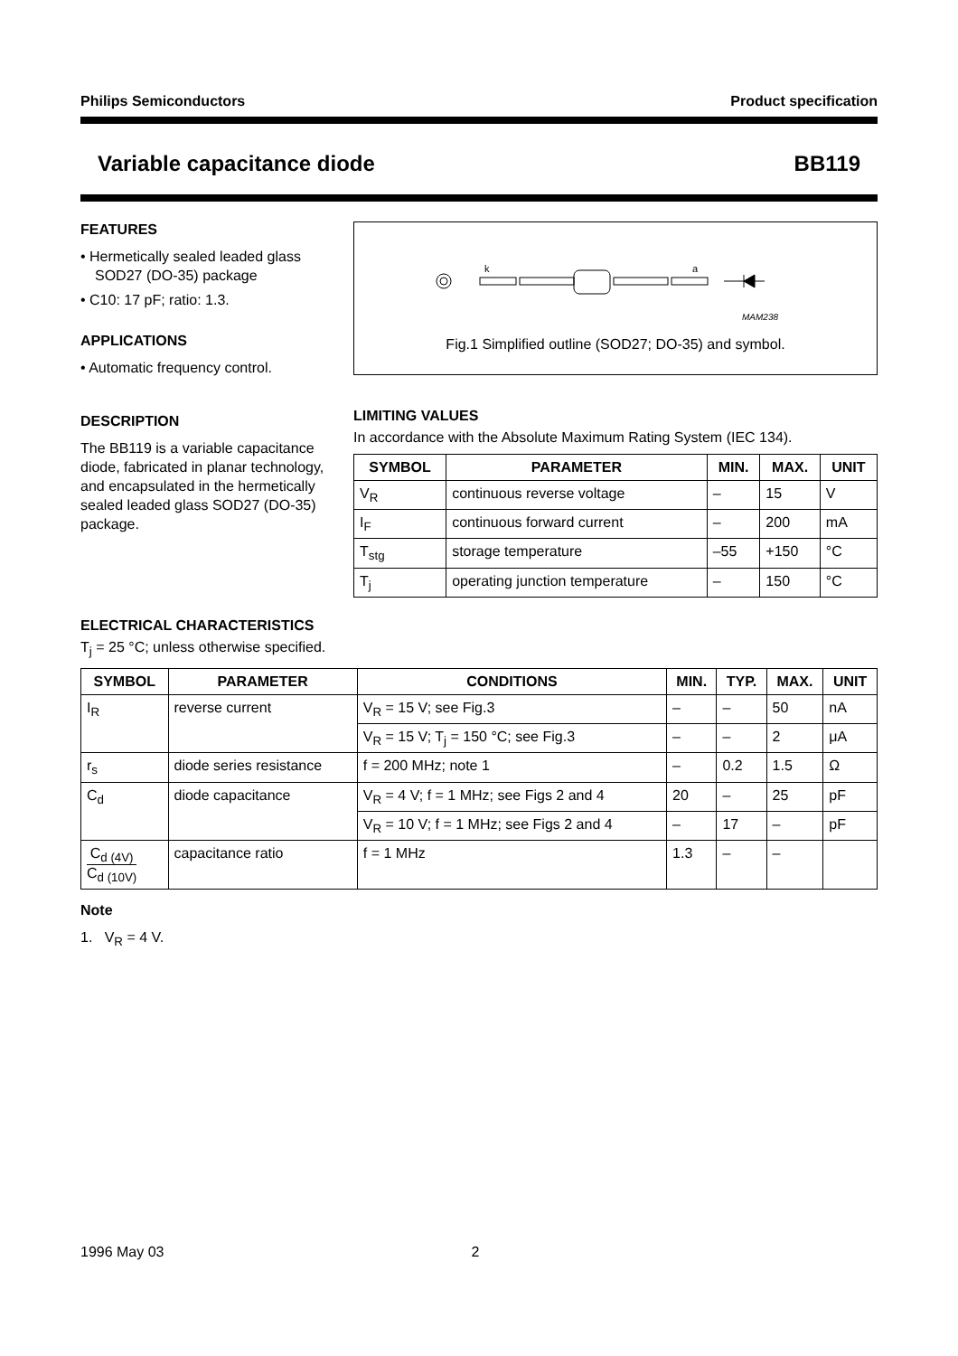Philips Semiconductors Product specification
Variable capacitance diode BB119
FEATURES
• Hermetically sealed leaded glass SOD27 (DO-35) package
• C10: 17 pF; ratio: 1.3.
APPLICATIONS
• Automatic frequency control.
DESCRIPTION
The BB119 is a variable capacitance diode, fabricated in planar technology, and encapsulated in the hermetically sealed leaded glass SOD27 (DO-35) package.
k
a
MAM238
Fig.1 Simplified outline (SOD27; DO-35) and symbol.
LIMITING VALUES
In accordance with the Absolute Maximum Rating System (IEC 134).
| SYMBOL | PARAMETER | MIN. | MAX. | UNIT |
| --- | --- | --- | --- | --- |
| V<sub>R</sub> | continuous reverse voltage | – | 15 | V |
| I<sub>F</sub> | continuous forward current | – | 200 | mA |
| T<sub>stg</sub> | storage temperature | –55 | +150 | °C |
| T<sub>j</sub> | operating junction temperature | – | 150 | °C |
ELECTRICAL CHARACTERISTICS
T<sub>j</sub> = 25 °C; unless otherwise specified.
| SYMBOL | PARAMETER | CONDITIONS | MIN. | TYP. | MAX. | UNIT |
| --- | --- | --- | --- | --- | --- | --- |
| I<sub>R</sub> | reverse current | V<sub>R</sub> = 15 V; see Fig.3 | – | – | 50 | nA |
| | | V<sub>R</sub> = 15 V; T<sub>j</sub> = 150 °C; see Fig.3 | – | – | 2 | μA |
| r<sub>s</sub> | diode series resistance | f = 200 MHz; note 1 | – | 0.2 | 1.5 | Ω |
| C<sub>d</sub> | diode capacitance | V<sub>R</sub> = 4 V; f = 1 MHz; see Figs 2 and 4 | 20 | – | 25 | pF |
| | | V<sub>R</sub> = 10 V; f = 1 MHz; see Figs 2 and 4 | – | 17 | – | pF |
| C<sub>d (4V)</sub> C<sub>d (10V)</sub> | capacitance ratio | f = 1 MHz | 1.3 | – | – | |
Note
1. V<sub>R</sub> = 4 V.
1996 May 03 2